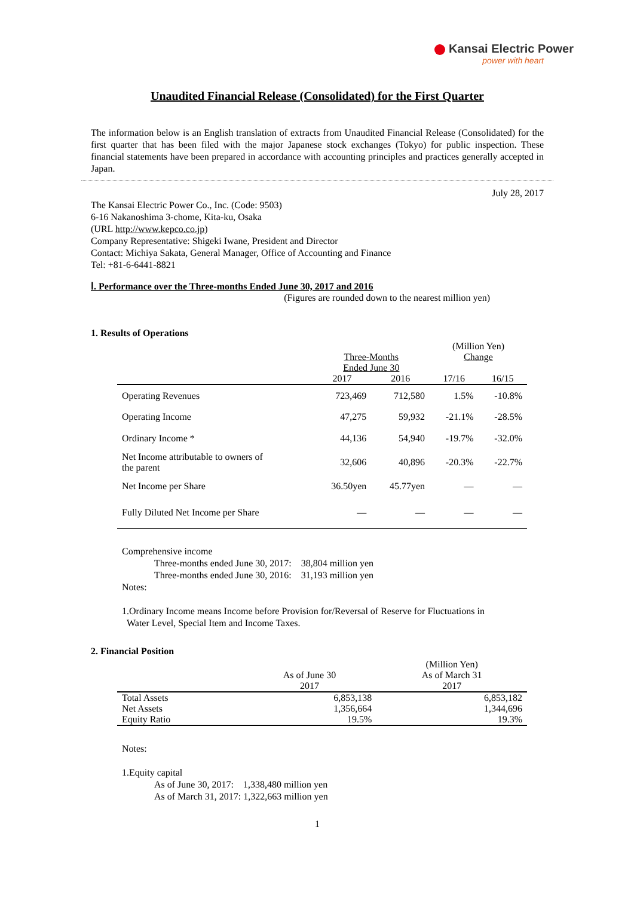Kansai Electric Power
power with heart
Unaudited Financial Release (Consolidated) for the First Quarter
The information below is an English translation of extracts from Unaudited Financial Release (Consolidated) for the first quarter that has been filed with the major Japanese stock exchanges (Tokyo) for public inspection. These financial statements have been prepared in accordance with accounting principles and practices generally accepted in Japan.
July 28, 2017
The Kansai Electric Power Co., Inc. (Code: 9503)
6-16 Nakanoshima 3-chome, Kita-ku, Osaka
(URL http://www.kepco.co.jp)
Company Representative: Shigeki Iwane, President and Director
Contact: Michiya Sakata, General Manager, Office of Accounting and Finance
Tel: +81-6-6441-8821
Ⅰ. Performance over the Three-months Ended June 30, 2017 and 2016
(Figures are rounded down to the nearest million yen)
1. Results of Operations
| | | | (Million Yen) | |
| --- | --- | --- | --- | --- |
| | Three-Months Ended June 30 | | Change | |
| | 2017 | 2016 | 17/16 | 16/15 |
| Operating Revenues | 723,469 | 712,580 | 1.5% | -10.8% |
| Operating Income | 47,275 | 59,932 | -21.1% | -28.5% |
| Ordinary Income * | 44,136 | 54,940 | -19.7% | -32.0% |
| Net Income attributable to owners of the parent | 32,606 | 40,896 | -20.3% | -22.7% |
| Net Income per Share | 36.50yen | 45.77yen | — | — |
| Fully Diluted Net Income per Share | — | — | — | — |
Comprehensive income
Three-months ended June 30, 2017: 38,804 million yen
Three-months ended June 30, 2016: 31,193 million yen
Notes:
1.Ordinary Income means Income before Provision for/Reversal of Reserve for Fluctuations in
Water Level, Special Item and Income Taxes.
2. Financial Position
| | | (Million Yen) |
| --- | --- | --- |
| | As of June 30 2017 | As of March 31 2017 |
| Total Assets | 6,853,138 | 6,853,182 |
| Net Assets | 1,356,664 | 1,344,696 |
| Equity Ratio | 19.5% | 19.3% |
Notes:
1.Equity capital
As of June 30, 2017: 1,338,480 million yen
As of March 31, 2017: 1,322,663 million yen
1